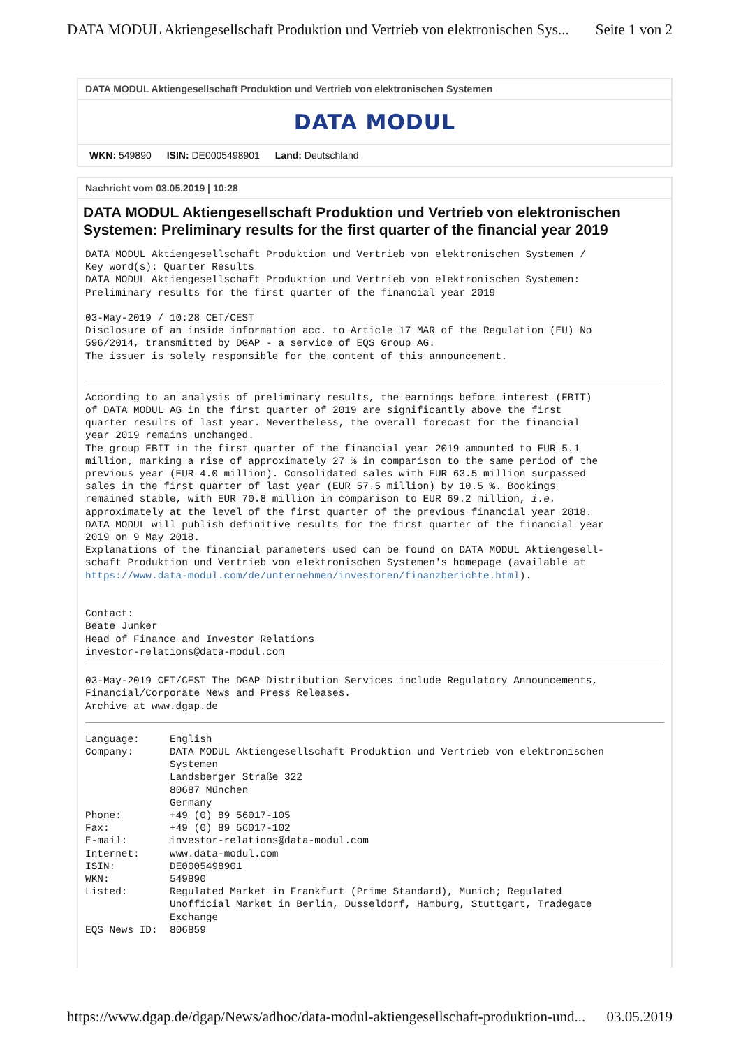DATA MODUL Aktiengesellschaft Produktion und Vertrieb von elektronischen Sys... Seite 1 von 2
DATA MODUL Aktiengesellschaft Produktion und Vertrieb von elektronischen Systemen
DATA MODUL
WKN: 549890 ISIN: DE0005498901 Land: Deutschland
Nachricht vom 03.05.2019 | 10:28
DATA MODUL Aktiengesellschaft Produktion und Vertrieb von elektronischen Systemen: Preliminary results for the first quarter of the financial year 2019
DATA MODUL Aktiengesellschaft Produktion und Vertrieb von elektronischen Systemen /
Key word(s): Quarter Results
DATA MODUL Aktiengesellschaft Produktion und Vertrieb von elektronischen Systemen:
Preliminary results for the first quarter of the financial year 2019

03-May-2019 / 10:28 CET/CEST
Disclosure of an inside information acc. to Article 17 MAR of the Regulation (EU) No
596/2014, transmitted by DGAP - a service of EQS Group AG.
The issuer is solely responsible for the content of this announcement.
According to an analysis of preliminary results, the earnings before interest (EBIT)
of DATA MODUL AG in the first quarter of 2019 are significantly above the first
quarter results of last year. Nevertheless, the overall forecast for the financial
year 2019 remains unchanged.
The group EBIT in the first quarter of the financial year 2019 amounted to EUR 5.1
million, marking a rise of approximately 27 % in comparison to the same period of the
previous year (EUR 4.0 million). Consolidated sales with EUR 63.5 million surpassed
sales in the first quarter of last year (EUR 57.5 million) by 10.5 %. Bookings
remained stable, with EUR 70.8 million in comparison to EUR 69.2 million, i.e.
approximately at the level of the first quarter of the previous financial year 2018.
DATA MODUL will publish definitive results for the first quarter of the financial year
2019 on 9 May 2018.
Explanations of the financial parameters used can be found on DATA MODUL Aktiengesell-
schaft Produktion und Vertrieb von elektronischen Systemen's homepage (available at
https://www.data-modul.com/de/unternehmen/investoren/finanzberichte.html).


Contact:
Beate Junker
Head of Finance and Investor Relations
investor-relations@data-modul.com
03-May-2019 CET/CEST The DGAP Distribution Services include Regulatory Announcements,
Financial/Corporate News and Press Releases.
Archive at www.dgap.de
| Language: | English |
| Company: | DATA MODUL Aktiengesellschaft Produktion und Vertrieb von elektronischen Systemen Landsberger Straße 322 80687 München Germany |
| Phone: | +49 (0) 89 56017-105 |
| Fax: | +49 (0) 89 56017-102 |
| E-mail: | investor-relations@data-modul.com |
| Internet: | www.data-modul.com |
| ISIN: | DE0005498901 |
| WKN: | 549890 |
| Listed: | Regulated Market in Frankfurt (Prime Standard), Munich; Regulated Unofficial Market in Berlin, Dusseldorf, Hamburg, Stuttgart, Tradegate Exchange |
| EQS News ID: | 806859 |
https://www.dgap.de/dgap/News/adhoc/data-modul-aktiengesellschaft-produktion-und... 03.05.2019